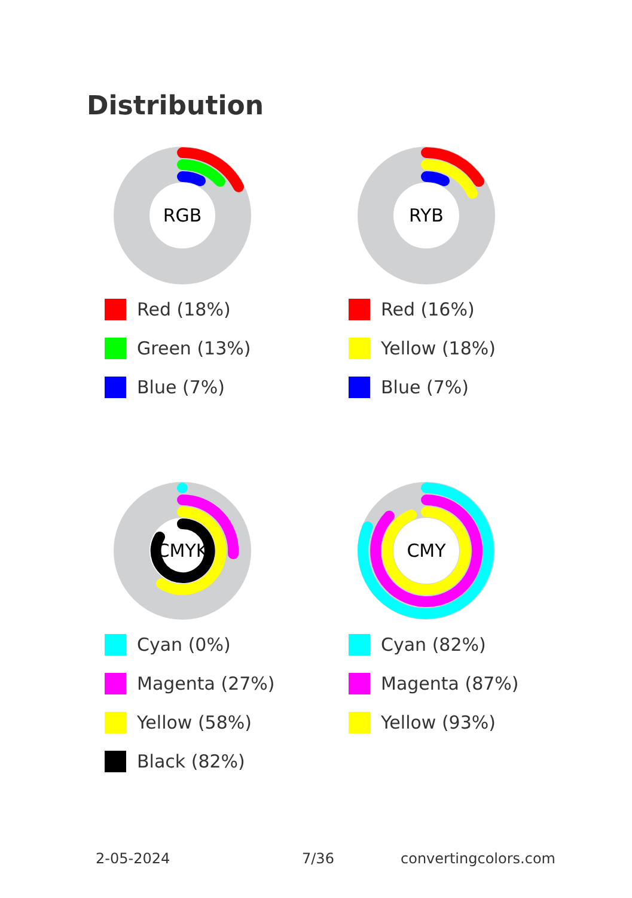Distribution
RGB
Red (18%)
Green (13%)
Blue (7%)
RYB
Red (16%)
Yellow (18%)
Blue (7%)
CMYK
Cyan (0%)
Magenta (27%)
Yellow (58%)
Black (82%)
CMY
Cyan (82%)
Magenta (87%)
Yellow (93%)
2-05-2024 7/36 convertingcolors.com